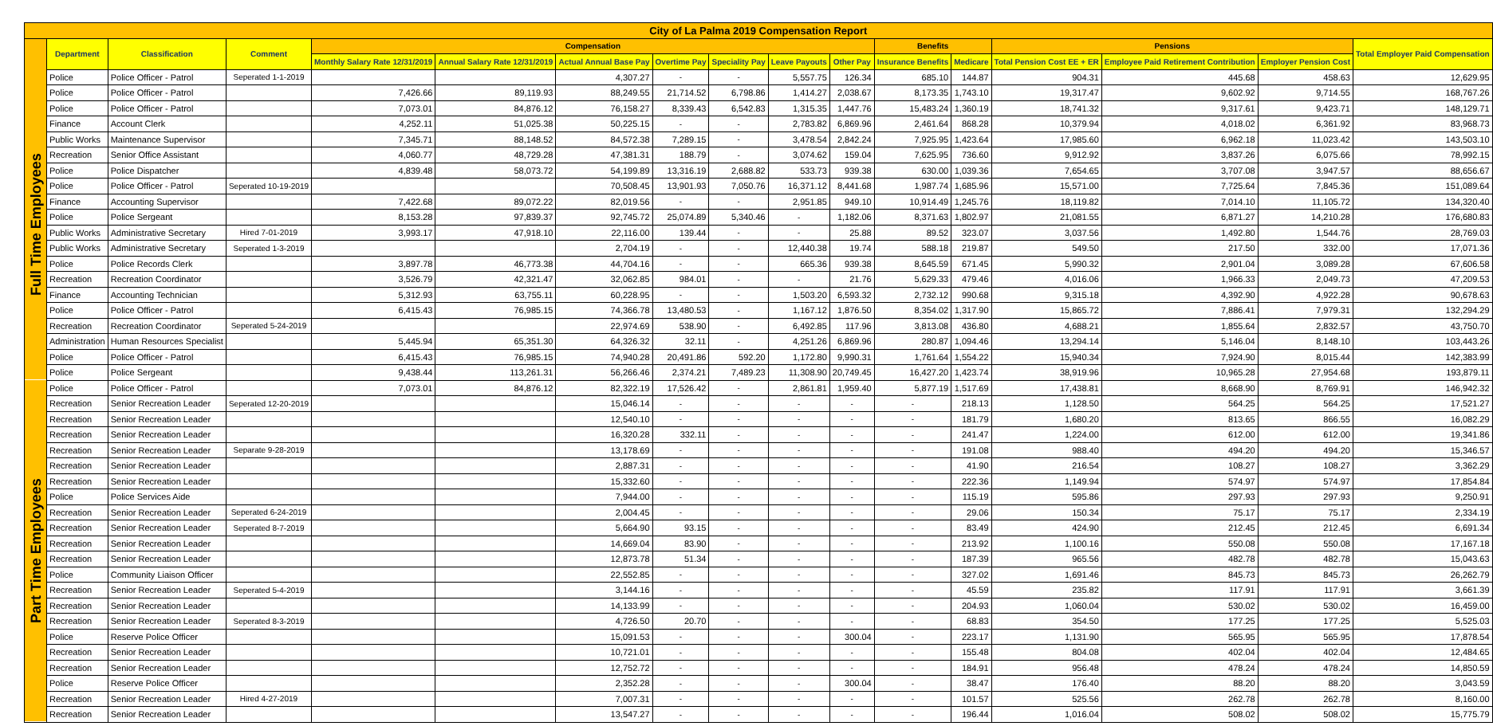| City of La Palma 2019 Compensation Report | | | | | | | | | | | | | | | | |
| --- | --- | --- | --- | --- | --- | --- | --- | --- | --- | --- | --- | --- | --- | --- | --- | --- |
| | Department | Classification | Comment | Compensation | | | | | | | Benefits | | Pensions | | | Total Employer Paid Compensation |
| | | | | Monthly Salary Rate 12/31/2019 | Annual Salary Rate 12/31/2019 | Actual Annual Base Pay | Overtime Pay | Speciality Pay | Leave Payouts | Other Pay | Insurance Benefits | Medicare | Total Pension Cost EE + ER | Employee Paid Retirement Contribution | Employer Pension Cost | |
| Full Time Employees | Police | Police Officer - Patrol | Seperated 1-1-2019 | | | 4,307.27 | - | - | 5,557.75 | 126.34 | 685.10 | 144.87 | 904.31 | 445.68 | 458.63 | 12,629.95 |
| | Police | Police Officer - Patrol | | 7,426.66 | 89,119.93 | 88,249.55 | 21,714.52 | 6,798.86 | 1,414.27 | 2,038.67 | 8,173.35 | 1,743.10 | 19,317.47 | 9,602.92 | 9,714.55 | 168,767.26 |
| | Police | Police Officer - Patrol | | 7,073.01 | 84,876.12 | 76,158.27 | 8,339.43 | 6,542.83 | 1,315.35 | 1,447.76 | 15,483.24 | 1,360.19 | 18,741.32 | 9,317.61 | 9,423.71 | 148,129.71 |
| | Finance | Account Clerk | | 4,252.11 | 51,025.38 | 50,225.15 | - | - | 2,783.82 | 6,869.96 | 2,461.64 | 868.28 | 10,379.94 | 4,018.02 | 6,361.92 | 83,968.73 |
| | Public Works | Maintenance Supervisor | | 7,345.71 | 88,148.52 | 84,572.38 | 7,289.15 | - | 3,478.54 | 2,842.24 | 7,925.95 | 1,423.64 | 17,985.60 | 6,962.18 | 11,023.42 | 143,503.10 |
| | Recreation | Senior Office Assistant | | 4,060.77 | 48,729.28 | 47,381.31 | 188.79 | - | 3,074.62 | 159.04 | 7,625.95 | 736.60 | 9,912.92 | 3,837.26 | 6,075.66 | 78,992.15 |
| | Police | Police Dispatcher | | 4,839.48 | 58,073.72 | 54,199.89 | 13,316.19 | 2,688.82 | 533.73 | 939.38 | 630.00 | 1,039.36 | 7,654.65 | 3,707.08 | 3,947.57 | 88,656.67 |
| | Police | Police Officer - Patrol | Seperated 10-19-2019 | | | 70,508.45 | 13,901.93 | 7,050.76 | 16,371.12 | 8,441.68 | 1,987.74 | 1,685.96 | 15,571.00 | 7,725.64 | 7,845.36 | 151,089.64 |
| | Finance | Accounting Supervisor | | 7,422.68 | 89,072.22 | 82,019.56 | - | - | 2,951.85 | 949.10 | 10,914.49 | 1,245.76 | 18,119.82 | 7,014.10 | 11,105.72 | 134,320.40 |
| | Police | Police Sergeant | | 8,153.28 | 97,839.37 | 92,745.72 | 25,074.89 | 5,340.46 | - | 1,182.06 | 8,371.63 | 1,802.97 | 21,081.55 | 6,871.27 | 14,210.28 | 176,680.83 |
| | Public Works | Administrative Secretary | Hired 7-01-2019 | 3,993.17 | 47,918.10 | 22,116.00 | 139.44 | - | - | 25.88 | 89.52 | 323.07 | 3,037.56 | 1,492.80 | 1,544.76 | 28,769.03 |
| | Public Works | Administrative Secretary | Seperated 1-3-2019 | | | 2,704.19 | - | - | 12,440.38 | 19.74 | 588.18 | 219.87 | 549.50 | 217.50 | 332.00 | 17,071.36 |
| | Police | Police Records Clerk | | 3,897.78 | 46,773.38 | 44,704.16 | - | - | 665.36 | 939.38 | 8,645.59 | 671.45 | 5,990.32 | 2,901.04 | 3,089.28 | 67,606.58 |
| | Recreation | Recreation Coordinator | | 3,526.79 | 42,321.47 | 32,062.85 | 984.01 | - | - | 21.76 | 5,629.33 | 479.46 | 4,016.06 | 1,966.33 | 2,049.73 | 47,209.53 |
| | Finance | Accounting Technician | | 5,312.93 | 63,755.11 | 60,228.95 | - | - | 1,503.20 | 6,593.32 | 2,732.12 | 990.68 | 9,315.18 | 4,392.90 | 4,922.28 | 90,678.63 |
| | Police | Police Officer - Patrol | | 6,415.43 | 76,985.15 | 74,366.78 | 13,480.53 | - | 1,167.12 | 1,876.50 | 8,354.02 | 1,317.90 | 15,865.72 | 7,886.41 | 7,979.31 | 132,294.29 |
| | Recreation | Recreation Coordinator | Seperated 5-24-2019 | | | 22,974.69 | 538.90 | - | 6,492.85 | 117.96 | 3,813.08 | 436.80 | 4,688.21 | 1,855.64 | 2,832.57 | 43,750.70 |
| | Administration | Human Resources Specialist | | 5,445.94 | 65,351.30 | 64,326.32 | 32.11 | - | 4,251.26 | 6,869.96 | 280.87 | 1,094.46 | 13,294.14 | 5,146.04 | 8,148.10 | 103,443.26 |
| | Police | Police Officer - Patrol | | 6,415.43 | 76,985.15 | 74,940.28 | 20,491.86 | 592.20 | 1,172.80 | 9,990.31 | 1,761.64 | 1,554.22 | 15,940.34 | 7,924.90 | 8,015.44 | 142,383.99 |
| | Police | Police Sergeant | | 9,438.44 | 113,261.31 | 56,266.46 | 2,374.21 | 7,489.23 | 11,308.90 | 20,749.45 | 16,427.20 | 1,423.74 | 38,919.96 | 10,965.28 | 27,954.68 | 193,879.11 |
| Part Time Employees | Police | Police Officer - Patrol | | 7,073.01 | 84,876.12 | 82,322.19 | 17,526.42 | - | 2,861.81 | 1,959.40 | 5,877.19 | 1,517.69 | 17,438.81 | 8,668.90 | 8,769.91 | 146,942.32 |
| | Recreation | Senior Recreation Leader | Seperated 12-20-2019 | | | 15,046.14 | - | - | - | - | - | 218.13 | 1,128.50 | 564.25 | 564.25 | 17,521.27 |
| | Recreation | Senior Recreation Leader | | | | 12,540.10 | - | - | - | - | - | 181.79 | 1,680.20 | 813.65 | 866.55 | 16,082.29 |
| | Recreation | Senior Recreation Leader | | | | 16,320.28 | 332.11 | - | - | - | - | 241.47 | 1,224.00 | 612.00 | 612.00 | 19,341.86 |
| | Recreation | Senior Recreation Leader | Separate 9-28-2019 | | | 13,178.69 | - | - | - | - | - | 191.08 | 988.40 | 494.20 | 494.20 | 15,346.57 |
| | Recreation | Senior Recreation Leader | | | | 2,887.31 | - | - | - | - | - | 41.90 | 216.54 | 108.27 | 108.27 | 3,362.29 |
| | Recreation | Senior Recreation Leader | | | | 15,332.60 | - | - | - | - | - | 222.36 | 1,149.94 | 574.97 | 574.97 | 17,854.84 |
| | Police | Police Services Aide | | | | 7,944.00 | - | - | - | - | - | 115.19 | 595.86 | 297.93 | 297.93 | 9,250.91 |
| | Recreation | Senior Recreation Leader | Seperated 6-24-2019 | | | 2,004.45 | - | - | - | - | - | 29.06 | 150.34 | 75.17 | 75.17 | 2,334.19 |
| | Recreation | Senior Recreation Leader | Seperated 8-7-2019 | | | 5,664.90 | 93.15 | - | - | - | - | 83.49 | 424.90 | 212.45 | 212.45 | 6,691.34 |
| | Recreation | Senior Recreation Leader | | | | 14,669.04 | 83.90 | - | - | - | - | 213.92 | 1,100.16 | 550.08 | 550.08 | 17,167.18 |
| | Recreation | Senior Recreation Leader | | | | 12,873.78 | 51.34 | - | - | - | - | 187.39 | 965.56 | 482.78 | 482.78 | 15,043.63 |
| | Police | Community Liaison Officer | | | | 22,552.85 | - | - | - | - | - | 327.02 | 1,691.46 | 845.73 | 845.73 | 26,262.79 |
| | Recreation | Senior Recreation Leader | Seperated 5-4-2019 | | | 3,144.16 | - | - | - | - | - | 45.59 | 235.82 | 117.91 | 117.91 | 3,661.39 |
| | Recreation | Senior Recreation Leader | | | | 14,133.99 | - | - | - | - | - | 204.93 | 1,060.04 | 530.02 | 530.02 | 16,459.00 |
| | Recreation | Senior Recreation Leader | Seperated 8-3-2019 | | | 4,726.50 | 20.70 | - | - | - | - | 68.83 | 354.50 | 177.25 | 177.25 | 5,525.03 |
| | Police | Reserve Police Officer | | | | 15,091.53 | - | - | - | 300.04 | - | 223.17 | 1,131.90 | 565.95 | 565.95 | 17,878.54 |
| | Recreation | Senior Recreation Leader | | | | 10,721.01 | - | - | - | - | - | 155.48 | 804.08 | 402.04 | 402.04 | 12,484.65 |
| | Recreation | Senior Recreation Leader | | | | 12,752.72 | - | - | - | - | - | 184.91 | 956.48 | 478.24 | 478.24 | 14,850.59 |
| | Police | Reserve Police Officer | | | | 2,352.28 | - | - | - | 300.04 | - | 38.47 | 176.40 | 88.20 | 88.20 | 3,043.59 |
| | Recreation | Senior Recreation Leader | Hired 4-27-2019 | | | 7,007.31 | - | - | - | - | - | 101.57 | 525.56 | 262.78 | 262.78 | 8,160.00 |
| | Recreation | Senior Recreation Leader | | | | 13,547.27 | - | - | - | - | - | 196.44 | 1,016.04 | 508.02 | 508.02 | 15,775.79 |